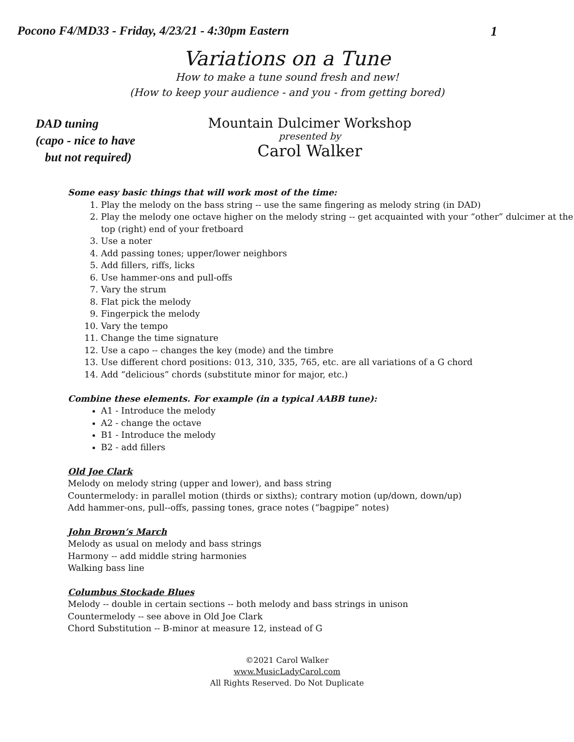Pocono F4/MD33 - Friday, 4/23/21 - 4:30pm Eastern 1
Variations on a Tune
How to make a tune sound fresh and new!
(How to keep your audience - and you - from getting bored)
DAD tuning
(capo - nice to have
but not required)
Mountain Dulcimer Workshop
presented by
Carol Walker
Some easy basic things that will work most of the time:
1. Play the melody on the bass string -- use the same fingering as melody string (in DAD)
2. Play the melody one octave higher on the melody string -- get acquainted with your “other” dulcimer at the top (right) end of your fretboard
3. Use a noter
4. Add passing tones; upper/lower neighbors
5. Add fillers, riffs, licks
6. Use hammer-ons and pull-offs
7. Vary the strum
8. Flat pick the melody
9. Fingerpick the melody
10. Vary the tempo
11. Change the time signature
12. Use a capo -- changes the key (mode) and the timbre
13. Use different chord positions: 013, 310, 335, 765, etc. are all variations of a G chord
14. Add “delicious” chords (substitute minor for major, etc.)
Combine these elements. For example (in a typical AABB tune):
A1 - Introduce the melody
A2 - change the octave
B1 - Introduce the melody
B2 - add fillers
Old Joe Clark
Melody on melody string (upper and lower), and bass string
Countermelody: in parallel motion (thirds or sixths); contrary motion (up/down, down/up)
Add hammer-ons, pull--offs, passing tones, grace notes (“bagpipe” notes)
John Brown’s March
Melody as usual on melody and bass strings
Harmony -- add middle string harmonies
Walking bass line
Columbus Stockade Blues
Melody -- double in certain sections -- both melody and bass strings in unison
Countermelody -- see above in Old Joe Clark
Chord Substitution -- B-minor at measure 12, instead of G
©2021 Carol Walker
www.MusicLadyCarol.com
All Rights Reserved. Do Not Duplicate